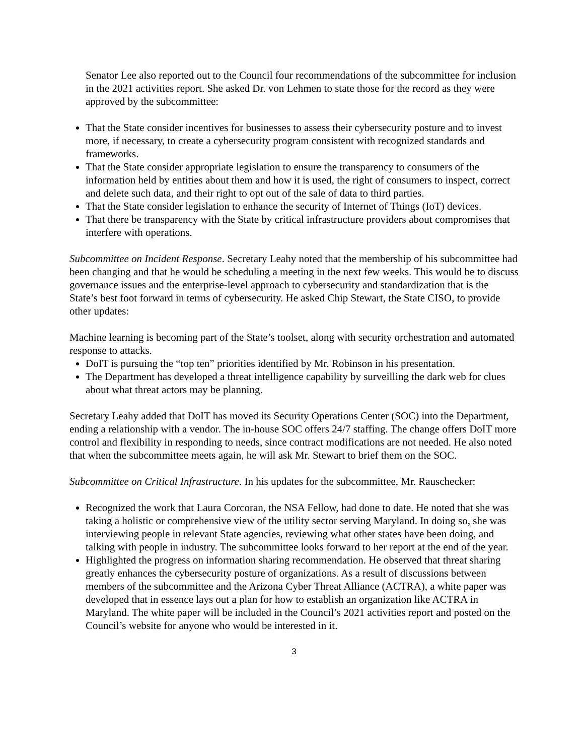Senator Lee also reported out to the Council four recommendations of the subcommittee for inclusion in the 2021 activities report. She asked Dr. von Lehmen to state those for the record as they were approved by the subcommittee:
That the State consider incentives for businesses to assess their cybersecurity posture and to invest more, if necessary, to create a cybersecurity program consistent with recognized standards and frameworks.
That the State consider appropriate legislation to ensure the transparency to consumers of the information held by entities about them and how it is used, the right of consumers to inspect, correct and delete such data, and their right to opt out of the sale of data to third parties.
That the State consider legislation to enhance the security of Internet of Things (IoT) devices.
That there be transparency with the State by critical infrastructure providers about compromises that interfere with operations.
Subcommittee on Incident Response. Secretary Leahy noted that the membership of his subcommittee had been changing and that he would be scheduling a meeting in the next few weeks. This would be to discuss governance issues and the enterprise-level approach to cybersecurity and standardization that is the State’s best foot forward in terms of cybersecurity. He asked Chip Stewart, the State CISO, to provide other updates:
Machine learning is becoming part of the State’s toolset, along with security orchestration and automated response to attacks.
DoIT is pursuing the “top ten” priorities identified by Mr. Robinson in his presentation.
The Department has developed a threat intelligence capability by surveilling the dark web for clues about what threat actors may be planning.
Secretary Leahy added that DoIT has moved its Security Operations Center (SOC) into the Department, ending a relationship with a vendor. The in-house SOC offers 24/7 staffing. The change offers DoIT more control and flexibility in responding to needs, since contract modifications are not needed. He also noted that when the subcommittee meets again, he will ask Mr. Stewart to brief them on the SOC.
Subcommittee on Critical Infrastructure. In his updates for the subcommittee, Mr. Rauschecker:
Recognized the work that Laura Corcoran, the NSA Fellow, had done to date. He noted that she was taking a holistic or comprehensive view of the utility sector serving Maryland. In doing so, she was interviewing people in relevant State agencies, reviewing what other states have been doing, and talking with people in industry. The subcommittee looks forward to her report at the end of the year.
Highlighted the progress on information sharing recommendation. He observed that threat sharing greatly enhances the cybersecurity posture of organizations. As a result of discussions between members of the subcommittee and the Arizona Cyber Threat Alliance (ACTRA), a white paper was developed that in essence lays out a plan for how to establish an organization like ACTRA in Maryland. The white paper will be included in the Council’s 2021 activities report and posted on the Council’s website for anyone who would be interested in it.
3